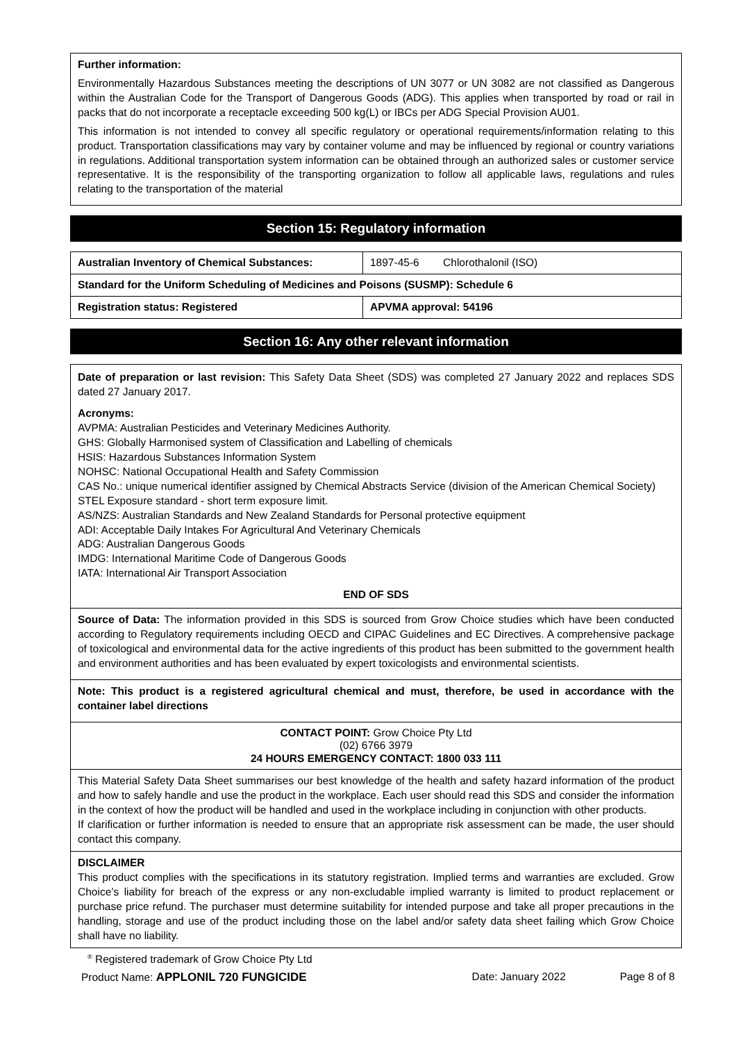Further information:
Environmentally Hazardous Substances meeting the descriptions of UN 3077 or UN 3082 are not classified as Dangerous within the Australian Code for the Transport of Dangerous Goods (ADG). This applies when transported by road or rail in packs that do not incorporate a receptacle exceeding 500 kg(L) or IBCs per ADG Special Provision AU01.
This information is not intended to convey all specific regulatory or operational requirements/information relating to this product. Transportation classifications may vary by container volume and may be influenced by regional or country variations in regulations. Additional transportation system information can be obtained through an authorized sales or customer service representative. It is the responsibility of the transporting organization to follow all applicable laws, regulations and rules relating to the transportation of the material
Section 15: Regulatory information
| Australian Inventory of Chemical Substances: | 1897-45-6 Chlorothalonil (ISO) |
| Standard for the Uniform Scheduling of Medicines and Poisons (SUSMP): Schedule 6 | |
| Registration status: Registered | APVMA approval: 54196 |
Section 16: Any other relevant information
Date of preparation or last revision: This Safety Data Sheet (SDS) was completed 27 January 2022 and replaces SDS dated 27 January 2017.
Acronyms:
AVPMA: Australian Pesticides and Veterinary Medicines Authority.
GHS: Globally Harmonised system of Classification and Labelling of chemicals
HSIS: Hazardous Substances Information System
NOHSC: National Occupational Health and Safety Commission
CAS No.: unique numerical identifier assigned by Chemical Abstracts Service (division of the American Chemical Society)
STEL Exposure standard - short term exposure limit.
AS/NZS: Australian Standards and New Zealand Standards for Personal protective equipment
ADI: Acceptable Daily Intakes For Agricultural And Veterinary Chemicals
ADG: Australian Dangerous Goods
IMDG: International Maritime Code of Dangerous Goods
IATA: International Air Transport Association
END OF SDS
Source of Data: The information provided in this SDS is sourced from Grow Choice studies which have been conducted according to Regulatory requirements including OECD and CIPAC Guidelines and EC Directives. A comprehensive package of toxicological and environmental data for the active ingredients of this product has been submitted to the government health and environment authorities and has been evaluated by expert toxicologists and environmental scientists.
Note: This product is a registered agricultural chemical and must, therefore, be used in accordance with the container label directions
CONTACT POINT: Grow Choice Pty Ltd
(02) 6766 3979
24 HOURS EMERGENCY CONTACT: 1800 033 111
This Material Safety Data Sheet summarises our best knowledge of the health and safety hazard information of the product and how to safely handle and use the product in the workplace. Each user should read this SDS and consider the information in the context of how the product will be handled and used in the workplace including in conjunction with other products.
If clarification or further information is needed to ensure that an appropriate risk assessment can be made, the user should contact this company.
DISCLAIMER
This product complies with the specifications in its statutory registration. Implied terms and warranties are excluded. Grow Choice’s liability for breach of the express or any non-excludable implied warranty is limited to product replacement or purchase price refund. The purchaser must determine suitability for intended purpose and take all proper precautions in the handling, storage and use of the product including those on the label and/or safety data sheet failing which Grow Choice shall have no liability.
<sup>®</sup> Registered trademark of Grow Choice Pty Ltd
Product Name: APPLONIL 720 FUNGICIDE Date: January 2022 Page 8 of 8